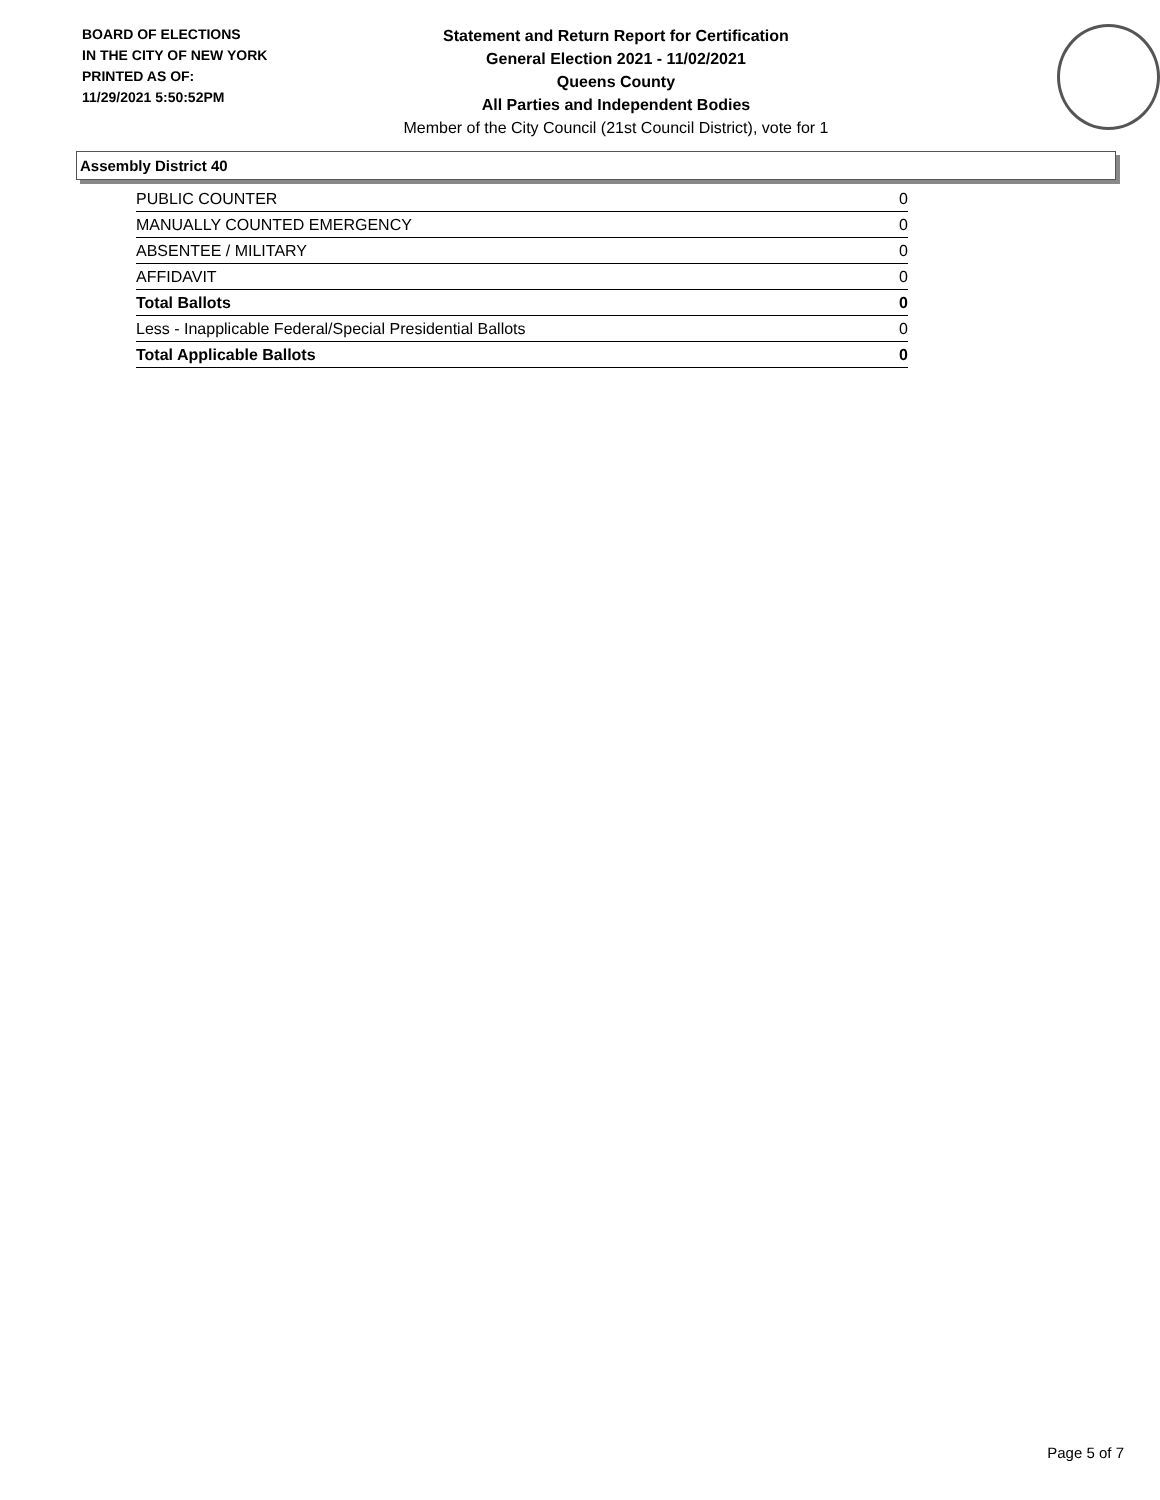BOARD OF ELECTIONS
IN THE CITY OF NEW YORK
PRINTED AS OF:
11/29/2021 5:50:52PM
Statement and Return Report for Certification
General Election 2021 - 11/02/2021
Queens County
All Parties and Independent Bodies
Member of the City Council (21st Council District), vote for 1
Assembly District 40
| PUBLIC COUNTER | 0 |
| MANUALLY COUNTED EMERGENCY | 0 |
| ABSENTEE / MILITARY | 0 |
| AFFIDAVIT | 0 |
| Total Ballots | 0 |
| Less - Inapplicable Federal/Special Presidential Ballots | 0 |
| Total Applicable Ballots | 0 |
Page 5 of 7